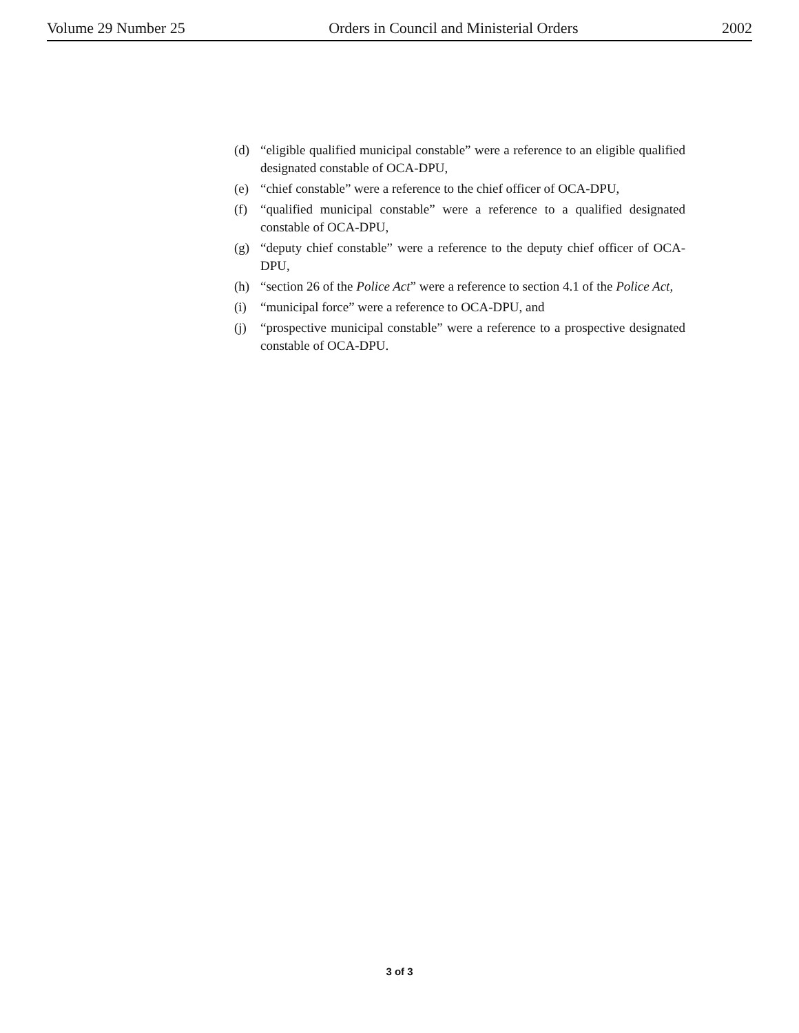Volume 29 Number 25 Orders in Council and Ministerial Orders 2002
(d) “eligible qualified municipal constable” were a reference to an eligible qualified designated constable of OCA-DPU,
(e) “chief constable” were a reference to the chief officer of OCA-DPU,
(f) “qualified municipal constable” were a reference to a qualified designated constable of OCA-DPU,
(g) “deputy chief constable” were a reference to the deputy chief officer of OCA-DPU,
(h) “section 26 of the Police Act” were a reference to section 4.1 of the Police Act,
(i) “municipal force” were a reference to OCA-DPU, and
(j) “prospective municipal constable” were a reference to a prospective designated constable of OCA-DPU.
3 of 3